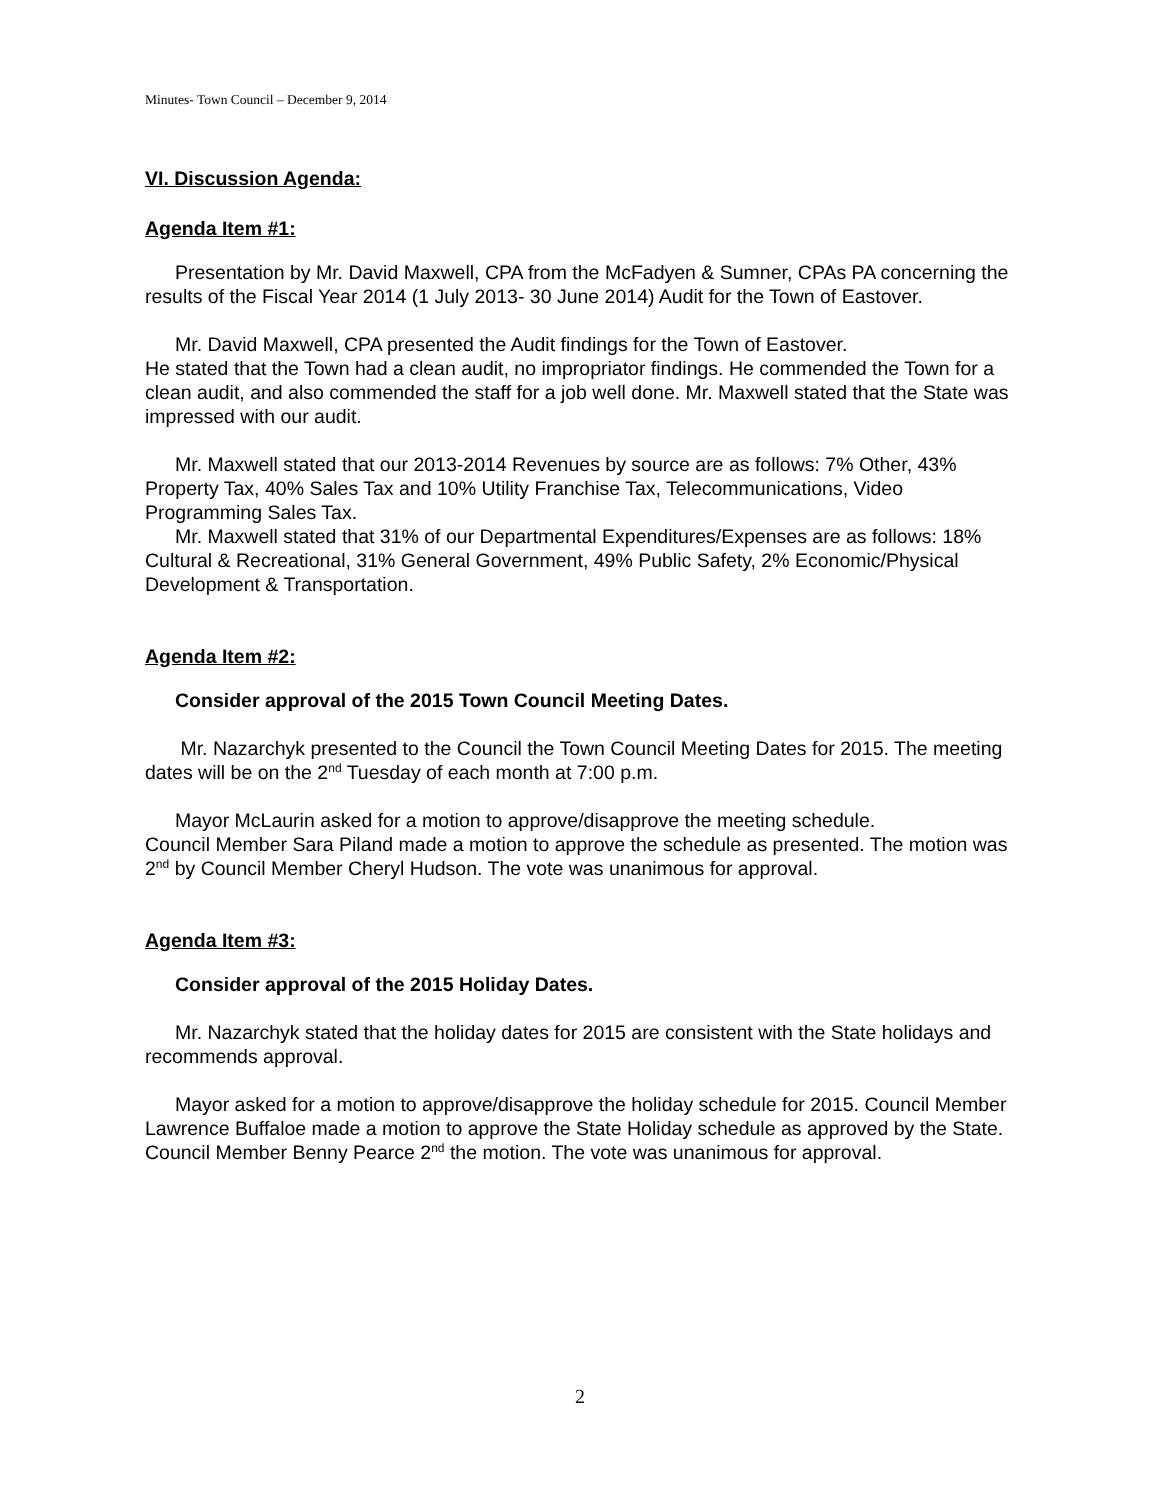Minutes- Town Council – December 9, 2014
VI. Discussion Agenda:
Agenda Item #1:
Presentation by Mr. David Maxwell, CPA from the McFadyen & Sumner, CPAs PA concerning the results of the Fiscal Year 2014 (1 July 2013- 30 June 2014) Audit for the Town of Eastover.
Mr. David Maxwell, CPA presented the Audit findings for the Town of Eastover.
He stated that the Town had a clean audit, no impropriator findings. He commended the Town for a clean audit, and also commended the staff for a job well done. Mr. Maxwell stated that the State was impressed with our audit.
Mr. Maxwell stated that our 2013-2014 Revenues by source are as follows: 7% Other, 43% Property Tax, 40% Sales Tax and 10% Utility Franchise Tax, Telecommunications, Video Programming Sales Tax.
Mr. Maxwell stated that 31% of our Departmental Expenditures/Expenses are as follows: 18% Cultural & Recreational, 31% General Government, 49% Public Safety, 2% Economic/Physical Development & Transportation.
Agenda Item #2:
Consider approval of the 2015 Town Council Meeting Dates.
Mr. Nazarchyk presented to the Council the Town Council Meeting Dates for 2015. The meeting dates will be on the 2<sup>nd</sup> Tuesday of each month at 7:00 p.m.
Mayor McLaurin asked for a motion to approve/disapprove the meeting schedule.
Council Member Sara Piland made a motion to approve the schedule as presented. The motion was 2<sup>nd</sup> by Council Member Cheryl Hudson. The vote was unanimous for approval.
Agenda Item #3:
Consider approval of the 2015 Holiday Dates.
Mr. Nazarchyk stated that the holiday dates for 2015 are consistent with the State holidays and recommends approval.
Mayor asked for a motion to approve/disapprove the holiday schedule for 2015. Council Member Lawrence Buffaloe made a motion to approve the State Holiday schedule as approved by the State. Council Member Benny Pearce 2<sup>nd</sup> the motion. The vote was unanimous for approval.
2